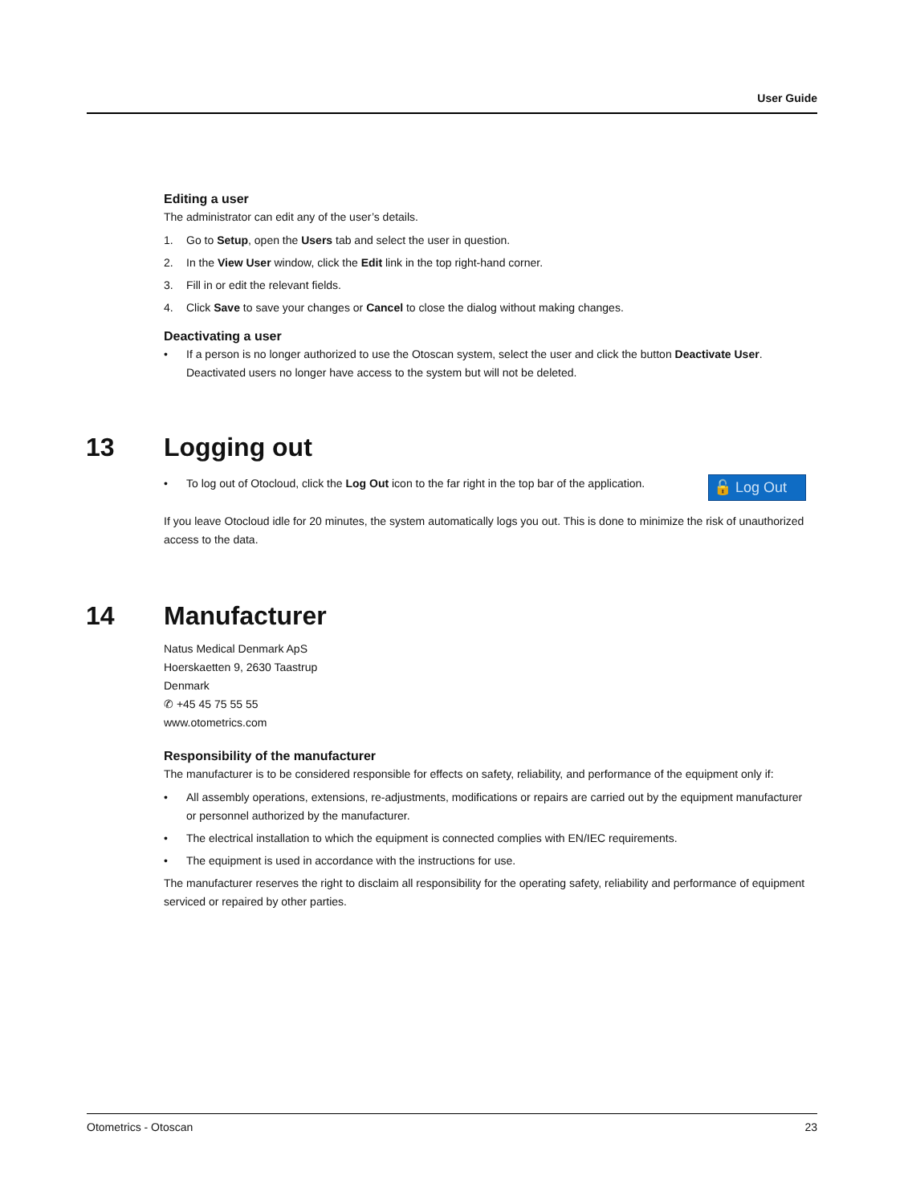User Guide
Editing a user
The administrator can edit any of the user’s details.
1. Go to Setup, open the Users tab and select the user in question.
2. In the View User window, click the Edit link in the top right-hand corner.
3. Fill in or edit the relevant fields.
4. Click Save to save your changes or Cancel to close the dialog without making changes.
Deactivating a user
• If a person is no longer authorized to use the Otoscan system, select the user and click the button Deactivate User. Deactivated users no longer have access to the system but will not be deleted.
13 Logging out
🔓 Log Out
• To log out of Otocloud, click the Log Out icon to the far right in the top bar of the application.
If you leave Otocloud idle for 20 minutes, the system automatically logs you out. This is done to minimize the risk of unauthorized access to the data.
14 Manufacturer
Natus Medical Denmark ApS
Hoerskaetten 9, 2630 Taastrup
Denmark
✆ +45 45 75 55 55
www.otometrics.com
Responsibility of the manufacturer
The manufacturer is to be considered responsible for effects on safety, reliability, and performance of the equipment only if:
• All assembly operations, extensions, re-adjustments, modifications or repairs are carried out by the equipment manufacturer or personnel authorized by the manufacturer.
• The electrical installation to which the equipment is connected complies with EN/IEC requirements.
• The equipment is used in accordance with the instructions for use.
The manufacturer reserves the right to disclaim all responsibility for the operating safety, reliability and performance of equipment serviced or repaired by other parties.
Otometrics - Otoscan 23